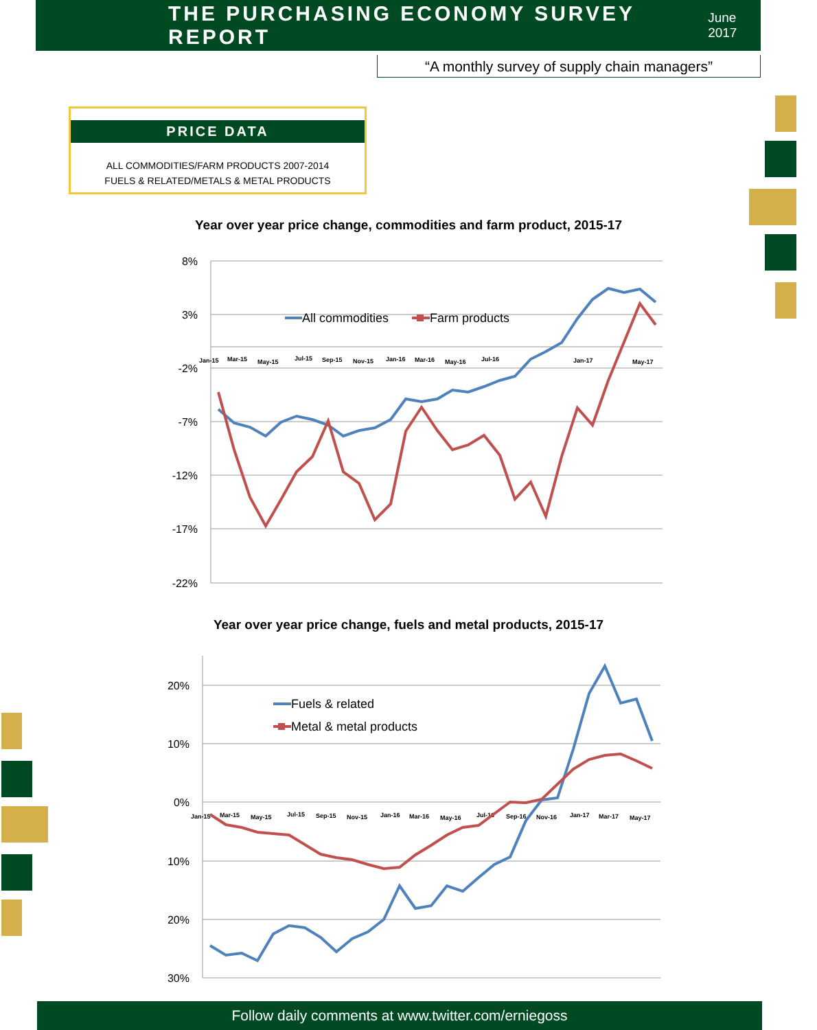THE PURCHASING ECONOMY SURVEY REPORT
June 2017
“A monthly survey of supply chain managers”
PRICE DATA
ALL COMMODITIES/FARM PRODUCTS 2007-2014
FUELS & RELATED/METALS & METAL PRODUCTS
Year over year price change, commodities and farm product, 2015-17
8%
3%
-2%
-7%
-12%
-17%
-22%
Jan-15
Mar-15
May-15
Jul-15
Sep-15
Nov-15
Jan-16
Mar-16
May-16
Jul-16
Jan-17
May-17
All commodities
Farm products
20%
10%
0%
10%
20%
30%
Jan-15
Mar-15
May-15
Jul-15
Sep-15
Nov-15
Jan-16
Mar-16
May-16
Jul-16
Sep-16
Nov-16
Jan-17
Mar-17
May-17
Fuels & related
Metal & metal products
Year over year price change, fuels and metal products, 2015-17
Follow daily comments at www.twitter.com/erniegoss